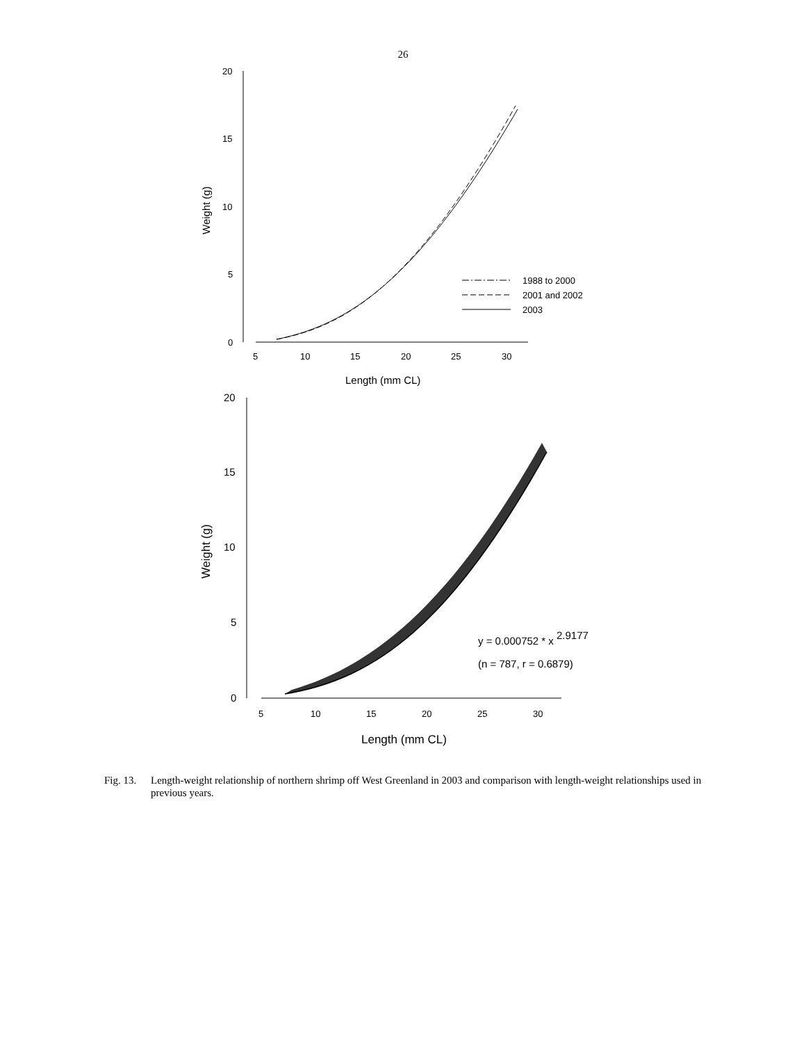26
20
15
10
5
0
5
10
15
20
25
30
Length (mm CL)
Weight (g)
1988 to 2000
2001 and 2002
2003
20
15
10
5
0
5
10
15
20
25
30
Length (mm CL)
Weight (g)
y = 0.000752 * x 2.9177
(n = 787, r = 0.6879)
Fig. 13.
Length-weight relationship of northern shrimp off West Greenland in 2003 and comparison with length-weight relationships used in previous years.